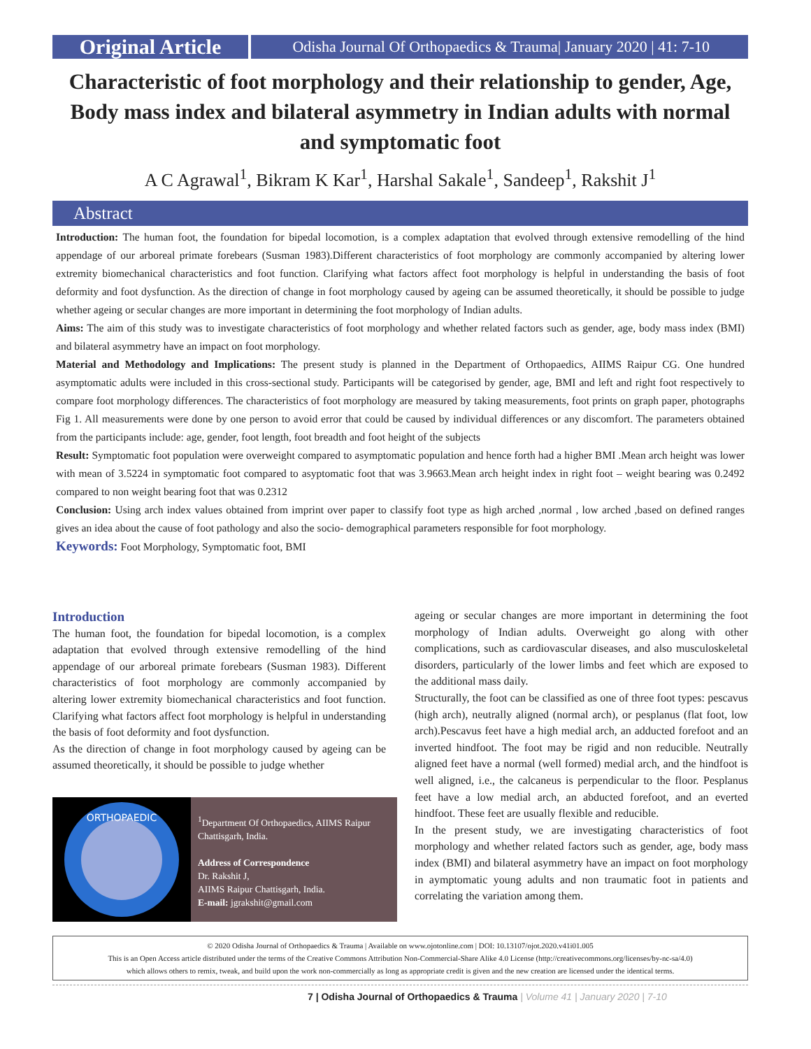Original Article
Odisha Journal Of Orthopaedics & Trauma| January 2020 | 41: 7-10
Characteristic of foot morphology and their relationship to gender, Age, Body mass index and bilateral asymmetry in Indian adults with normal and symptomatic foot
A C Agrawal<sup>1</sup>, Bikram K Kar<sup>1</sup>, Harshal Sakale<sup>1</sup>, Sandeep<sup>1</sup>, Rakshit J<sup>1</sup>
Abstract
Introduction: The human foot, the foundation for bipedal locomotion, is a complex adaptation that evolved through extensive remodelling of the hind appendage of our arboreal primate forebears (Susman 1983).Different characteristics of foot morphology are commonly accompanied by altering lower extremity biomechanical characteristics and foot function. Clarifying what factors affect foot morphology is helpful in understanding the basis of foot deformity and foot dysfunction. As the direction of change in foot morphology caused by ageing can be assumed theoretically, it should be possible to judge whether ageing or secular changes are more important in determining the foot morphology of Indian adults.
Aims: The aim of this study was to investigate characteristics of foot morphology and whether related factors such as gender, age, body mass index (BMI) and bilateral asymmetry have an impact on foot morphology.
Material and Methodology and Implications: The present study is planned in the Department of Orthopaedics, AIIMS Raipur CG. One hundred asymptomatic adults were included in this cross-sectional study. Participants will be categorised by gender, age, BMI and left and right foot respectively to compare foot morphology differences. The characteristics of foot morphology are measured by taking measurements, foot prints on graph paper, photographs Fig 1. All measurements were done by one person to avoid error that could be caused by individual differences or any discomfort. The parameters obtained from the participants include: age, gender, foot length, foot breadth and foot height of the subjects
Result: Symptomatic foot population were overweight compared to asymptomatic population and hence forth had a higher BMI .Mean arch height was lower with mean of 3.5224 in symptomatic foot compared to asyptomatic foot that was 3.9663.Mean arch height index in right foot – weight bearing was 0.2492 compared to non weight bearing foot that was 0.2312
Conclusion: Using arch index values obtained from imprint over paper to classify foot type as high arched ,normal , low arched ,based on defined ranges gives an idea about the cause of foot pathology and also the socio- demographical parameters responsible for foot morphology.
Keywords: Foot Morphology, Symptomatic foot, BMI
Introduction
The human foot, the foundation for bipedal locomotion, is a complex adaptation that evolved through extensive remodelling of the hind appendage of our arboreal primate forebears (Susman 1983). Different characteristics of foot morphology are commonly accompanied by altering lower extremity biomechanical characteristics and foot function. Clarifying what factors affect foot morphology is helpful in understanding the basis of foot deformity and foot dysfunction.
As the direction of change in foot morphology caused by ageing can be assumed theoretically, it should be possible to judge whether
ORTHOPAEDIC
<sup>1</sup> Department Of Orthopaedics, AIIMS Raipur Chattisgarh, India.
Address of Correspondence
Dr. Rakshit J,
AIIMS Raipur Chattisgarh, India.
E-mail: jgrakshit@gmail.com
ageing or secular changes are more important in determining the foot morphology of Indian adults. Overweight go along with other complications, such as cardiovascular diseases, and also musculoskeletal disorders, particularly of the lower limbs and feet which are exposed to the additional mass daily.
Structurally, the foot can be classified as one of three foot types: pescavus (high arch), neutrally aligned (normal arch), or pesplanus (flat foot, low arch).Pescavus feet have a high medial arch, an adducted forefoot and an inverted hindfoot. The foot may be rigid and non reducible. Neutrally aligned feet have a normal (well formed) medial arch, and the hindfoot is well aligned, i.e., the calcaneus is perpendicular to the floor. Pesplanus feet have a low medial arch, an abducted forefoot, and an everted hindfoot. These feet are usually flexible and reducible.
In the present study, we are investigating characteristics of foot morphology and whether related factors such as gender, age, body mass index (BMI) and bilateral asymmetry have an impact on foot morphology in aymptomatic young adults and non traumatic foot in patients and correlating the variation among them.
© 2020 Odisha Journal of Orthopaedics & Trauma | Available on www.ojotonline.com | DOI: 10.13107/ojot.2020.v41i01.005
This is an Open Access article distributed under the terms of the Creative Commons Attribution Non-Commercial-Share Alike 4.0 License (http://creativecommons.org/licenses/by-nc-sa/4.0)
which allows others to remix, tweak, and build upon the work non-commercially as long as appropriate credit is given and the new creation are licensed under the identical terms.
7 | Odisha Journal of Orthopaedics & Trauma | Volume 41 | January 2020 | 7-10